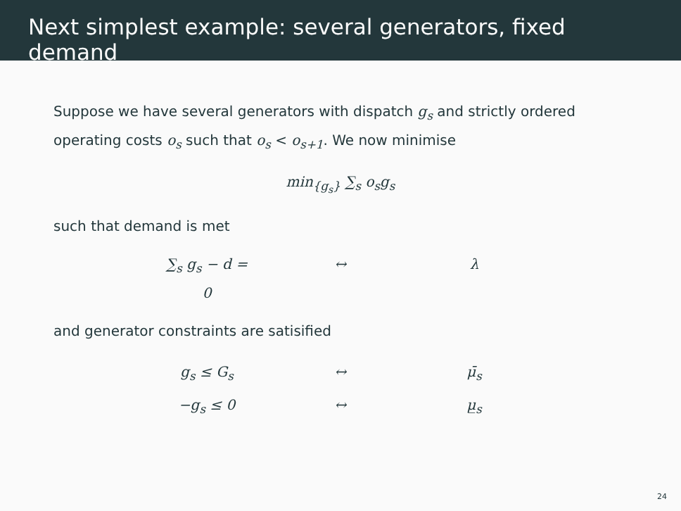Next simplest example: several generators, fixed demand
Suppose we have several generators with dispatch g<sub>s</sub> and strictly ordered operating costs o<sub>s</sub> such that o<sub>s</sub> < o<sub>s+1</sub>. We now minimise
min<sub>{g<sub>s</sub>}</sub> ∑<sub>s</sub> o<sub>s</sub>g<sub>s</sub>
such that demand is met
∑<sub>s</sub> g<sub>s</sub> − d = 0 ↔ λ
and generator constraints are satisified
g<sub>s</sub> ≤ G<sub>s</sub> ↔ μ̄<sub>s</sub>
−g<sub>s</sub> ≤ 0 ↔ μ̲<sub>s</sub>
24